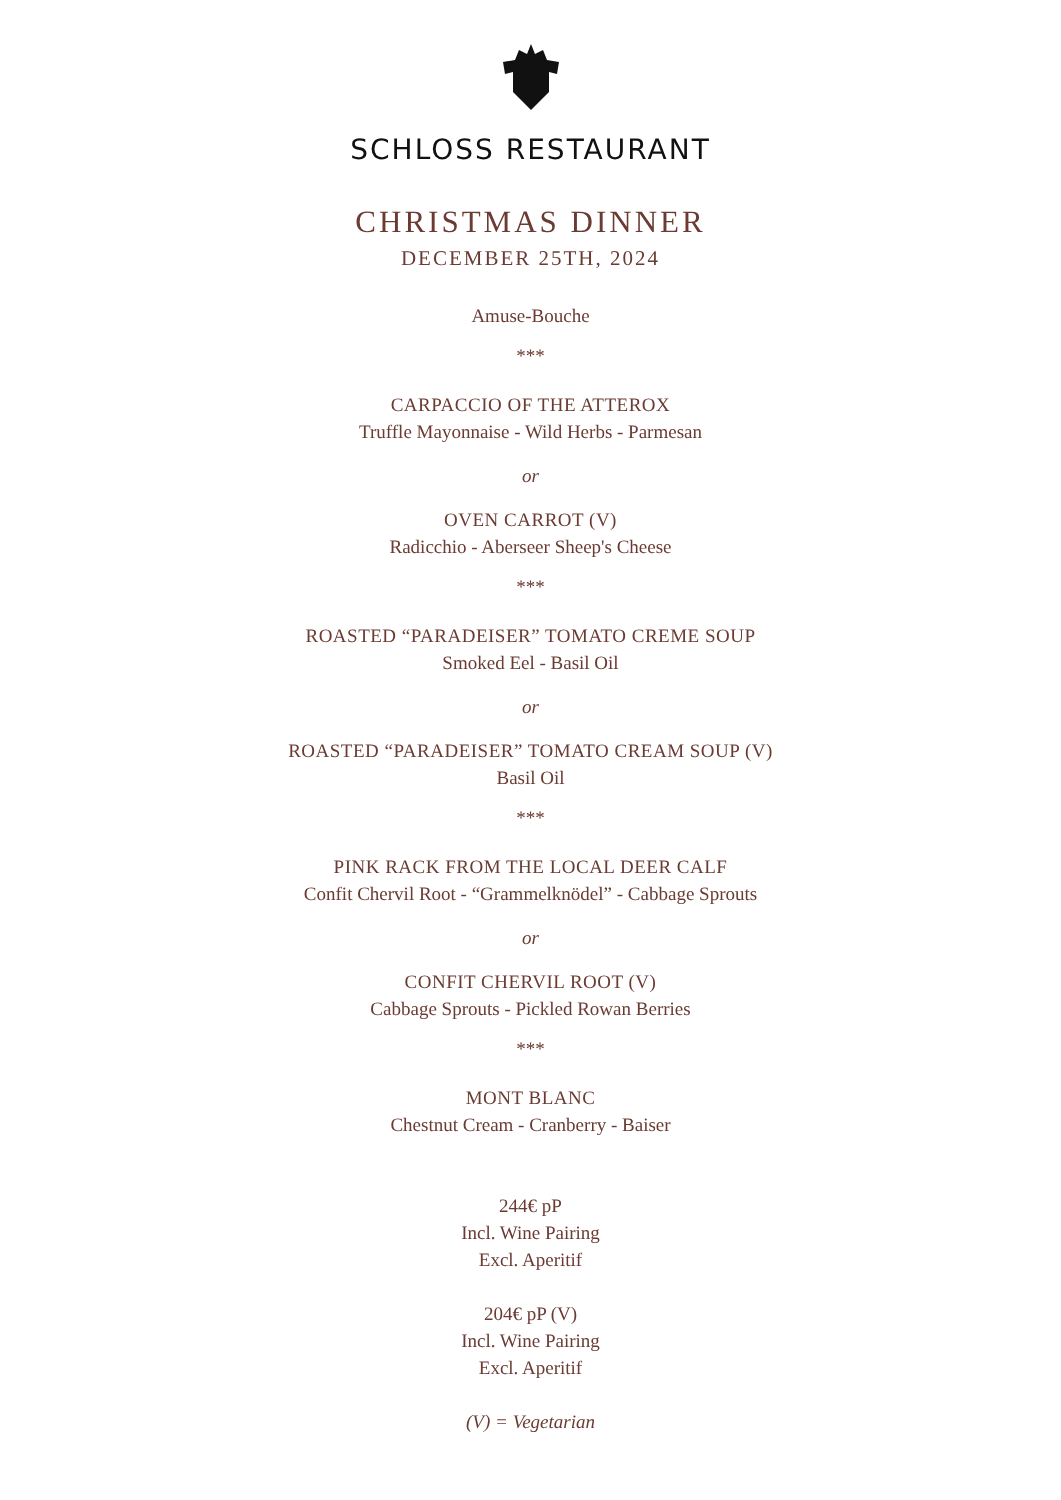SCHLOSS RESTAURANT
CHRISTMAS DINNER
DECEMBER 25TH, 2024
Amuse-Bouche
***
CARPACCIO OF THE ATTEROX
Truffle Mayonnaise - Wild Herbs - Parmesan
or
OVEN CARROT (V)
Radicchio - Aberseer Sheep's Cheese
***
ROASTED “PARADEISER” TOMATO CREME SOUP
Smoked Eel - Basil Oil
or
ROASTED “PARADEISER” TOMATO CREAM SOUP (V)
Basil Oil
***
PINK RACK FROM THE LOCAL DEER CALF
Confit Chervil Root - “Grammelknödel” - Cabbage Sprouts
or
CONFIT CHERVIL ROOT (V)
Cabbage Sprouts - Pickled Rowan Berries
***
MONT BLANC
Chestnut Cream - Cranberry - Baiser
244€ pP
Incl. Wine Pairing
Excl. Aperitif
204€ pP (V)
Incl. Wine Pairing
Excl. Aperitif
(V) = Vegetarian